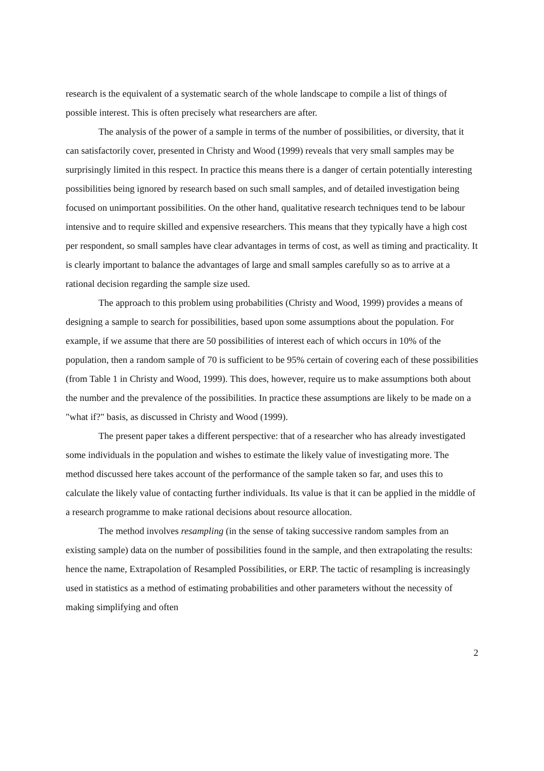research is the equivalent of a systematic search of the whole landscape to compile a list of things of possible interest. This is often precisely what researchers are after.
The analysis of the power of a sample in terms of the number of possibilities, or diversity, that it can satisfactorily cover, presented in Christy and Wood (1999) reveals that very small samples may be surprisingly limited in this respect. In practice this means there is a danger of certain potentially interesting possibilities being ignored by research based on such small samples, and of detailed investigation being focused on unimportant possibilities. On the other hand, qualitative research techniques tend to be labour intensive and to require skilled and expensive researchers. This means that they typically have a high cost per respondent, so small samples have clear advantages in terms of cost, as well as timing and practicality. It is clearly important to balance the advantages of large and small samples carefully so as to arrive at a rational decision regarding the sample size used.
The approach to this problem using probabilities (Christy and Wood, 1999) provides a means of designing a sample to search for possibilities, based upon some assumptions about the population. For example, if we assume that there are 50 possibilities of interest each of which occurs in 10% of the population, then a random sample of 70 is sufficient to be 95% certain of covering each of these possibilities (from Table 1 in Christy and Wood, 1999). This does, however, require us to make assumptions both about the number and the prevalence of the possibilities. In practice these assumptions are likely to be made on a "what if?" basis, as discussed in Christy and Wood (1999).
The present paper takes a different perspective: that of a researcher who has already investigated some individuals in the population and wishes to estimate the likely value of investigating more. The method discussed here takes account of the performance of the sample taken so far, and uses this to calculate the likely value of contacting further individuals. Its value is that it can be applied in the middle of a research programme to make rational decisions about resource allocation.
The method involves resampling (in the sense of taking successive random samples from an existing sample) data on the number of possibilities found in the sample, and then extrapolating the results: hence the name, Extrapolation of Resampled Possibilities, or ERP. The tactic of resampling is increasingly used in statistics as a method of estimating probabilities and other parameters without the necessity of making simplifying and often
2